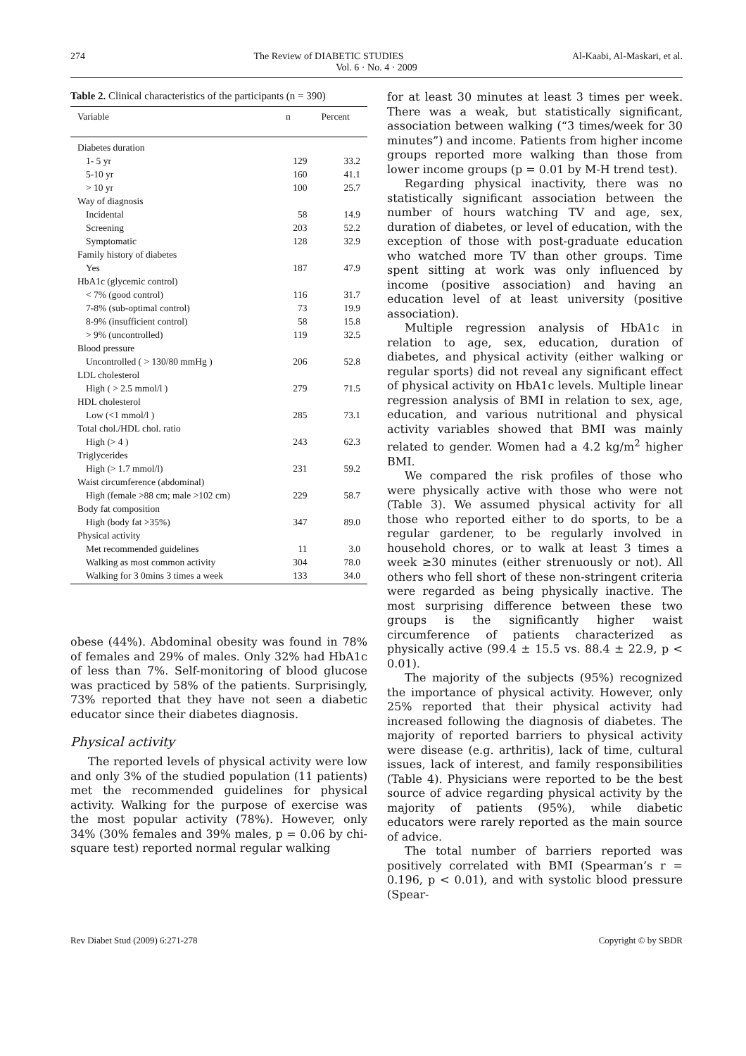274 The Review of DIABETIC STUDIES Al-Kaabi, Al-Maskari, et al.
Vol. 6 · No. 4 · 2009
Table 2. Clinical characteristics of the participants (n = 390)
| Variable | n | Percent |
| --- | --- | --- |
| Diabetes duration | | |
| 1- 5 yr | 129 | 33.2 |
| 5-10 yr | 160 | 41.1 |
| > 10 yr | 100 | 25.7 |
| Way of diagnosis | | |
| Incidental | 58 | 14.9 |
| Screening | 203 | 52.2 |
| Symptomatic | 128 | 32.9 |
| Family history of diabetes | | |
| Yes | 187 | 47.9 |
| HbA1c (glycemic control) | | |
| < 7% (good control) | 116 | 31.7 |
| 7-8% (sub-optimal control) | 73 | 19.9 |
| 8-9% (insufficient control) | 58 | 15.8 |
| > 9% (uncontrolled) | 119 | 32.5 |
| Blood pressure | | |
| Uncontrolled ( > 130/80 mmHg ) | 206 | 52.8 |
| LDL cholesterol | | |
| High ( > 2.5 mmol/l ) | 279 | 71.5 |
| HDL cholesterol | | |
| Low (<1 mmol/l ) | 285 | 73.1 |
| Total chol./HDL chol. ratio | | |
| High (> 4 ) | 243 | 62.3 |
| Triglycerides | | |
| High (> 1.7 mmol/l) | 231 | 59.2 |
| Waist circumference (abdominal) | | |
| High (female >88 cm; male >102 cm) | 229 | 58.7 |
| Body fat composition | | |
| High (body fat >35%) | 347 | 89.0 |
| Physical activity | | |
| Met recommended guidelines | 11 | 3.0 |
| Walking as most common activity | 304 | 78.0 |
| Walking for 3 0mins 3 times a week | 133 | 34.0 |
obese (44%). Abdominal obesity was found in 78% of females and 29% of males. Only 32% had HbA1c of less than 7%. Self-monitoring of blood glucose was practiced by 58% of the patients. Surprisingly, 73% reported that they have not seen a diabetic educator since their diabetes diagnosis.
Physical activity
The reported levels of physical activity were low and only 3% of the studied population (11 patients) met the recommended guidelines for physical activity. Walking for the purpose of exercise was the most popular activity (78%). However, only 34% (30% females and 39% males, p = 0.06 by chi-square test) reported normal regular walking
for at least 30 minutes at least 3 times per week. There was a weak, but statistically significant, association between walking (“3 times/week for 30 minutes”) and income. Patients from higher income groups reported more walking than those from lower income groups (p = 0.01 by M-H trend test).
Regarding physical inactivity, there was no statistically significant association between the number of hours watching TV and age, sex, duration of diabetes, or level of education, with the exception of those with post-graduate education who watched more TV than other groups. Time spent sitting at work was only influenced by income (positive association) and having an education level of at least university (positive association).
Multiple regression analysis of HbA1c in relation to age, sex, education, duration of diabetes, and physical activity (either walking or regular sports) did not reveal any significant effect of physical activity on HbA1c levels. Multiple linear regression analysis of BMI in relation to sex, age, education, and various nutritional and physical activity variables showed that BMI was mainly related to gender. Women had a 4.2 kg/m<sup>2</sup> higher BMI.
We compared the risk profiles of those who were physically active with those who were not (Table 3). We assumed physical activity for all those who reported either to do sports, to be a regular gardener, to be regularly involved in household chores, or to walk at least 3 times a week ≥30 minutes (either strenuously or not). All others who fell short of these non-stringent criteria were regarded as being physically inactive. The most surprising difference between these two groups is the significantly higher waist circumference of patients characterized as physically active (99.4 ± 15.5 vs. 88.4 ± 22.9, p < 0.01).
The majority of the subjects (95%) recognized the importance of physical activity. However, only 25% reported that their physical activity had increased following the diagnosis of diabetes. The majority of reported barriers to physical activity were disease (e.g. arthritis), lack of time, cultural issues, lack of interest, and family responsibilities (Table 4). Physicians were reported to be the best source of advice regarding physical activity by the majority of patients (95%), while diabetic educators were rarely reported as the main source of advice.
The total number of barriers reported was positively correlated with BMI (Spearman’s r = 0.196, p < 0.01), and with systolic blood pressure (Spear-
Rev Diabet Stud (2009) 6:271-278 Copyright © by SBDR